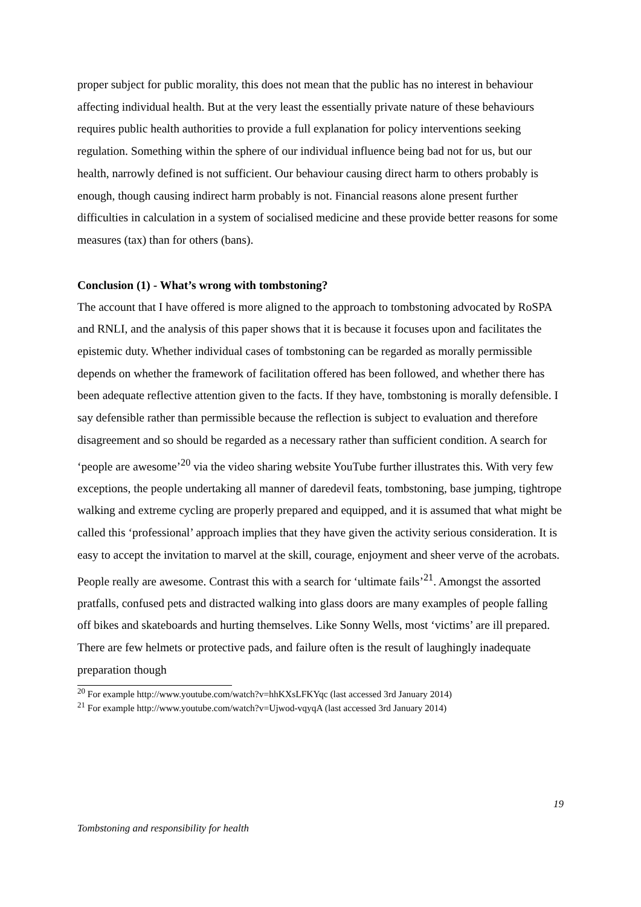proper subject for public morality, this does not mean that the public has no interest in behaviour affecting individual health. But at the very least the essentially private nature of these behaviours requires public health authorities to provide a full explanation for policy interventions seeking regulation. Something within the sphere of our individual influence being bad not for us, but our health, narrowly defined is not sufficient. Our behaviour causing direct harm to others probably is enough, though causing indirect harm probably is not. Financial reasons alone present further difficulties in calculation in a system of socialised medicine and these provide better reasons for some measures (tax) than for others (bans).
Conclusion (1) - What’s wrong with tombstoning?
The account that I have offered is more aligned to the approach to tombstoning advocated by RoSPA and RNLI, and the analysis of this paper shows that it is because it focuses upon and facilitates the epistemic duty. Whether individual cases of tombstoning can be regarded as morally permissible depends on whether the framework of facilitation offered has been followed, and whether there has been adequate reflective attention given to the facts. If they have, tombstoning is morally defensible. I say defensible rather than permissible because the reflection is subject to evaluation and therefore disagreement and so should be regarded as a necessary rather than sufficient condition. A search for ‘people are awesome’<sup>20</sup> via the video sharing website YouTube further illustrates this. With very few exceptions, the people undertaking all manner of daredevil feats, tombstoning, base jumping, tightrope walking and extreme cycling are properly prepared and equipped, and it is assumed that what might be called this ‘professional’ approach implies that they have given the activity serious consideration. It is easy to accept the invitation to marvel at the skill, courage, enjoyment and sheer verve of the acrobats. People really are awesome. Contrast this with a search for ‘ultimate fails’<sup>21</sup>. Amongst the assorted pratfalls, confused pets and distracted walking into glass doors are many examples of people falling off bikes and skateboards and hurting themselves. Like Sonny Wells, most ‘victims’ are ill prepared. There are few helmets or protective pads, and failure often is the result of laughingly inadequate preparation though
<sup>20</sup> For example http://www.youtube.com/watch?v=hhKXsLFKYqc (last accessed 3rd January 2014)
<sup>21</sup> For example http://www.youtube.com/watch?v=Ujwod-vqyqA (last accessed 3rd January 2014)
19
Tombstoning and responsibility for health